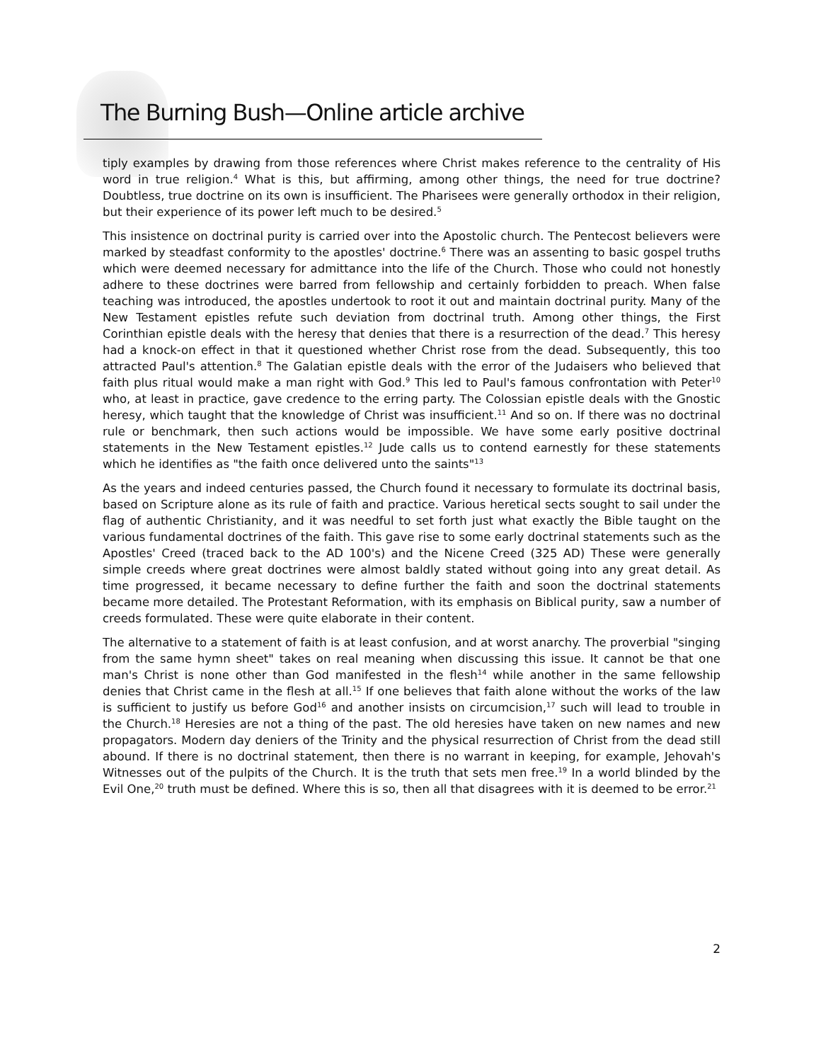The Burning Bush—Online article archive
tiply examples by drawing from those references where Christ makes reference to the centrality of His word in true religion.<sup>4</sup> What is this, but affirming, among other things, the need for true doctrine? Doubtless, true doctrine on its own is insufficient. The Pharisees were generally orthodox in their religion, but their experience of its power left much to be desired.<sup>5</sup>
This insistence on doctrinal purity is carried over into the Apostolic church. The Pentecost believers were marked by steadfast conformity to the apostles' doctrine.<sup>6</sup> There was an assenting to basic gospel truths which were deemed necessary for admittance into the life of the Church. Those who could not honestly adhere to these doctrines were barred from fellowship and certainly forbidden to preach. When false teaching was introduced, the apostles undertook to root it out and maintain doctrinal purity. Many of the New Testament epistles refute such deviation from doctrinal truth. Among other things, the First Corinthian epistle deals with the heresy that denies that there is a resurrection of the dead.<sup>7</sup> This heresy had a knock-on effect in that it questioned whether Christ rose from the dead. Subsequently, this too attracted Paul's attention.<sup>8</sup> The Galatian epistle deals with the error of the Judaisers who believed that faith plus ritual would make a man right with God.<sup>9</sup> This led to Paul's famous confrontation with Peter<sup>10</sup> who, at least in practice, gave credence to the erring party. The Colossian epistle deals with the Gnostic heresy, which taught that the knowledge of Christ was insufficient.<sup>11</sup> And so on. If there was no doctrinal rule or benchmark, then such actions would be impossible. We have some early positive doctrinal statements in the New Testament epistles.<sup>12</sup> Jude calls us to contend earnestly for these statements which he identifies as "the faith once delivered unto the saints"<sup>13</sup>
As the years and indeed centuries passed, the Church found it necessary to formulate its doctrinal basis, based on Scripture alone as its rule of faith and practice. Various heretical sects sought to sail under the flag of authentic Christianity, and it was needful to set forth just what exactly the Bible taught on the various fundamental doctrines of the faith. This gave rise to some early doctrinal statements such as the Apostles' Creed (traced back to the AD 100's) and the Nicene Creed (325 AD) These were generally simple creeds where great doctrines were almost baldly stated without going into any great detail. As time progressed, it became necessary to define further the faith and soon the doctrinal statements became more detailed. The Protestant Reformation, with its emphasis on Biblical purity, saw a number of creeds formulated. These were quite elaborate in their content.
The alternative to a statement of faith is at least confusion, and at worst anarchy. The proverbial "singing from the same hymn sheet" takes on real meaning when discussing this issue. It cannot be that one man's Christ is none other than God manifested in the flesh<sup>14</sup> while another in the same fellowship denies that Christ came in the flesh at all.<sup>15</sup> If one believes that faith alone without the works of the law is sufficient to justify us before God<sup>16</sup> and another insists on circumcision,<sup>17</sup> such will lead to trouble in the Church.<sup>18</sup> Heresies are not a thing of the past. The old heresies have taken on new names and new propagators. Modern day deniers of the Trinity and the physical resurrection of Christ from the dead still abound. If there is no doctrinal statement, then there is no warrant in keeping, for example, Jehovah's Witnesses out of the pulpits of the Church. It is the truth that sets men free.<sup>19</sup> In a world blinded by the Evil One,<sup>20</sup> truth must be defined. Where this is so, then all that disagrees with it is deemed to be error.<sup>21</sup>
2